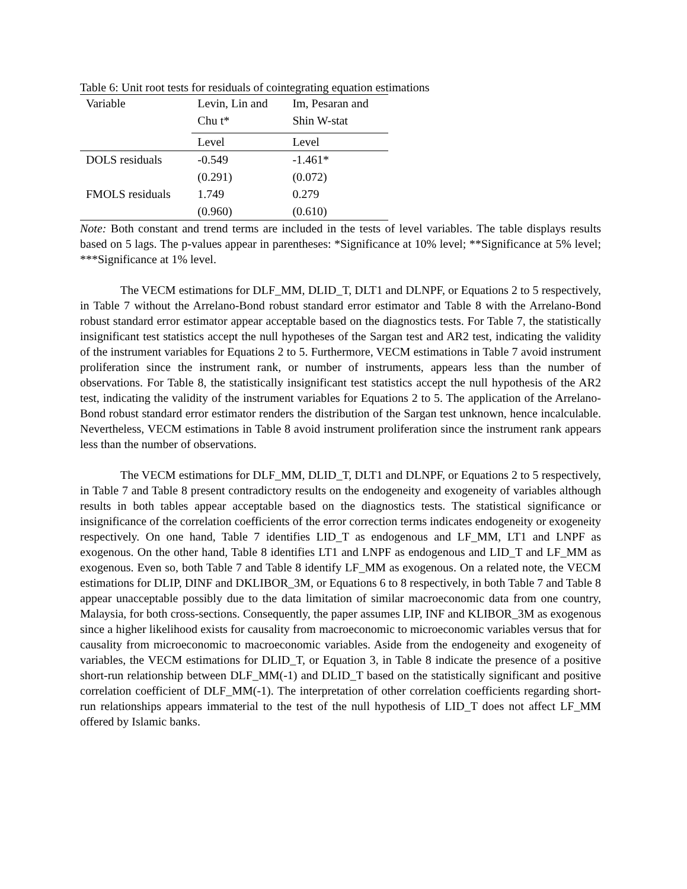Table 6: Unit root tests for residuals of cointegrating equation estimations
| Variable | Levin, Lin and Chu t* | Im, Pesaran and Shin W-stat |
| | Level | Level |
| DOLS residuals | -0.549 | -1.461* |
| | (0.291) | (0.072) |
| FMOLS residuals | 1.749 | 0.279 |
| | (0.960) | (0.610) |
Note: Both constant and trend terms are included in the tests of level variables. The table displays results based on 5 lags. The p-values appear in parentheses: *Significance at 10% level; **Significance at 5% level; ***Significance at 1% level.
The VECM estimations for DLF_MM, DLID_T, DLT1 and DLNPF, or Equations 2 to 5 respectively, in Table 7 without the Arrelano-Bond robust standard error estimator and Table 8 with the Arrelano-Bond robust standard error estimator appear acceptable based on the diagnostics tests. For Table 7, the statistically insignificant test statistics accept the null hypotheses of the Sargan test and AR2 test, indicating the validity of the instrument variables for Equations 2 to 5. Furthermore, VECM estimations in Table 7 avoid instrument proliferation since the instrument rank, or number of instruments, appears less than the number of observations. For Table 8, the statistically insignificant test statistics accept the null hypothesis of the AR2 test, indicating the validity of the instrument variables for Equations 2 to 5. The application of the Arrelano-Bond robust standard error estimator renders the distribution of the Sargan test unknown, hence incalculable. Nevertheless, VECM estimations in Table 8 avoid instrument proliferation since the instrument rank appears less than the number of observations.
The VECM estimations for DLF_MM, DLID_T, DLT1 and DLNPF, or Equations 2 to 5 respectively, in Table 7 and Table 8 present contradictory results on the endogeneity and exogeneity of variables although results in both tables appear acceptable based on the diagnostics tests. The statistical significance or insignificance of the correlation coefficients of the error correction terms indicates endogeneity or exogeneity respectively. On one hand, Table 7 identifies LID_T as endogenous and LF_MM, LT1 and LNPF as exogenous. On the other hand, Table 8 identifies LT1 and LNPF as endogenous and LID_T and LF_MM as exogenous. Even so, both Table 7 and Table 8 identify LF_MM as exogenous. On a related note, the VECM estimations for DLIP, DINF and DKLIBOR_3M, or Equations 6 to 8 respectively, in both Table 7 and Table 8 appear unacceptable possibly due to the data limitation of similar macroeconomic data from one country, Malaysia, for both cross-sections. Consequently, the paper assumes LIP, INF and KLIBOR_3M as exogenous since a higher likelihood exists for causality from macroeconomic to microeconomic variables versus that for causality from microeconomic to macroeconomic variables. Aside from the endogeneity and exogeneity of variables, the VECM estimations for DLID_T, or Equation 3, in Table 8 indicate the presence of a positive short-run relationship between DLF_MM(-1) and DLID_T based on the statistically significant and positive correlation coefficient of DLF_MM(-1). The interpretation of other correlation coefficients regarding short-run relationships appears immaterial to the test of the null hypothesis of LID_T does not affect LF_MM offered by Islamic banks.